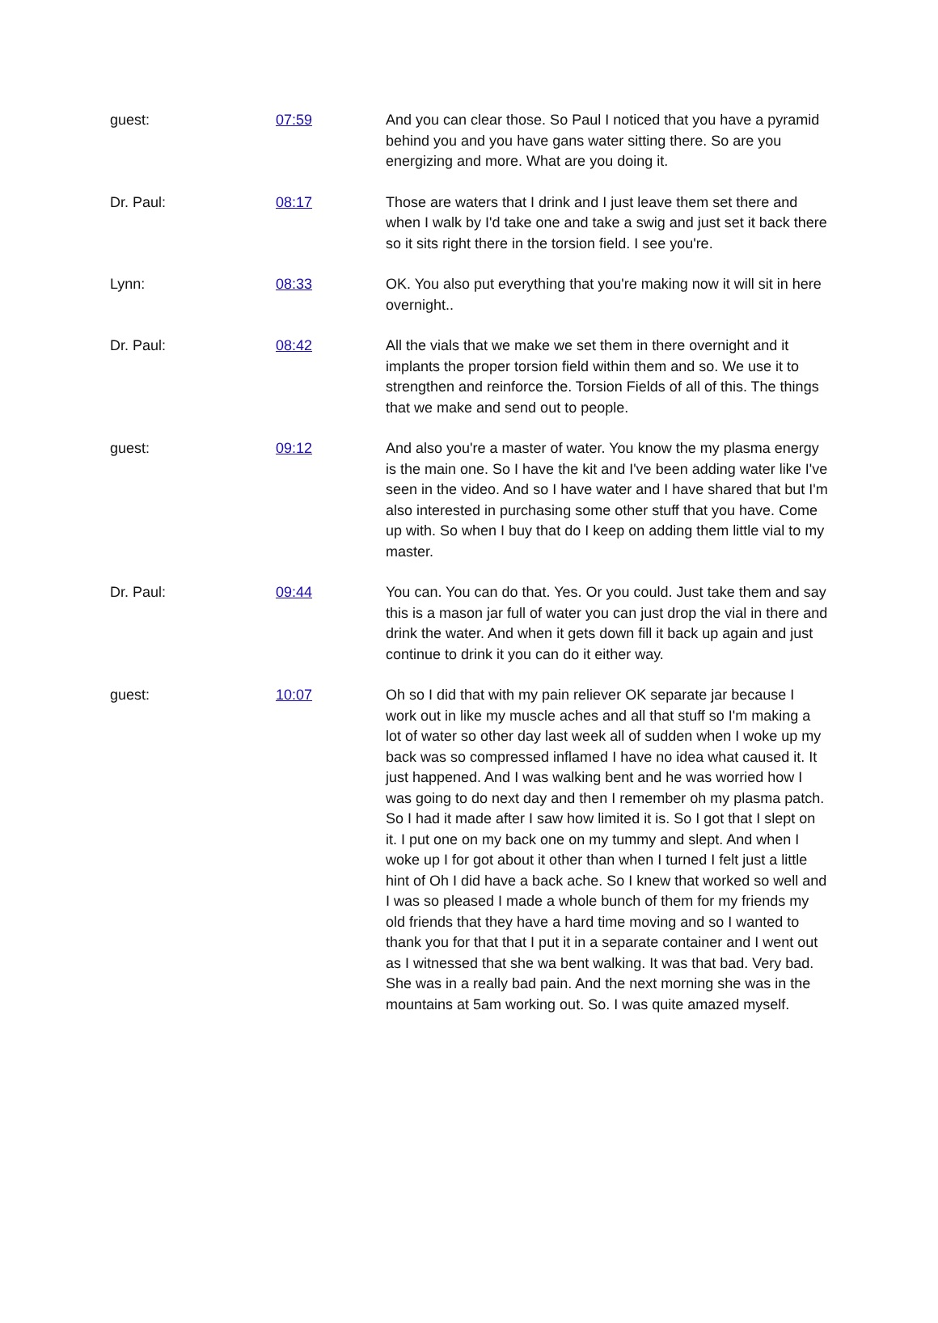| guest: | 07:59 | And you can clear those. So Paul I noticed that you have a pyramid behind you and you have gans water sitting there. So are you energizing and more. What are you doing it. |
| Dr. Paul: | 08:17 | Those are waters that I drink and I just leave them set there and when I walk by I'd take one and take a swig and just set it back there so it sits right there in the torsion field. I see you're. |
| Lynn: | 08:33 | OK. You also put everything that you're making now it will sit in here overnight.. |
| Dr. Paul: | 08:42 | All the vials that we make we set them in there overnight and it implants the proper torsion field within them and so. We use it to strengthen and reinforce the. Torsion Fields of all of this. The things that we make and send out to people. |
| guest: | 09:12 | And also you're a master of water. You know the my plasma energy is the main one. So I have the kit and I've been adding water like I've seen in the video. And so I have water and I have shared that but I'm also interested in purchasing some other stuff that you have. Come up with. So when I buy that do I keep on adding them little vial to my master. |
| Dr. Paul: | 09:44 | You can. You can do that. Yes. Or you could. Just take them and say this is a mason jar full of water you can just drop the vial in there and drink the water. And when it gets down fill it back up again and just continue to drink it you can do it either way. |
| guest: | 10:07 | Oh so I did that with my pain reliever OK separate jar because I work out in like my muscle aches and all that stuff so I'm making a lot of water so other day last week all of sudden when I woke up my back was so compressed inflamed I have no idea what caused it. It just happened. And I was walking bent and he was worried how I was going to do next day and then I remember oh my plasma patch. So I had it made after I saw how limited it is. So I got that I slept on it. I put one on my back one on my tummy and slept. And when I woke up I for got about it other than when I turned I felt just a little hint of Oh I did have a back ache. So I knew that worked so well and I was so pleased I made a whole bunch of them for my friends my old friends that they have a hard time moving and so I wanted to thank you for that that I put it in a separate container and I went out as I witnessed that she wa bent walking. It was that bad. Very bad. She was in a really bad pain. And the next morning she was in the mountains at 5am working out. So. I was quite amazed myself. |